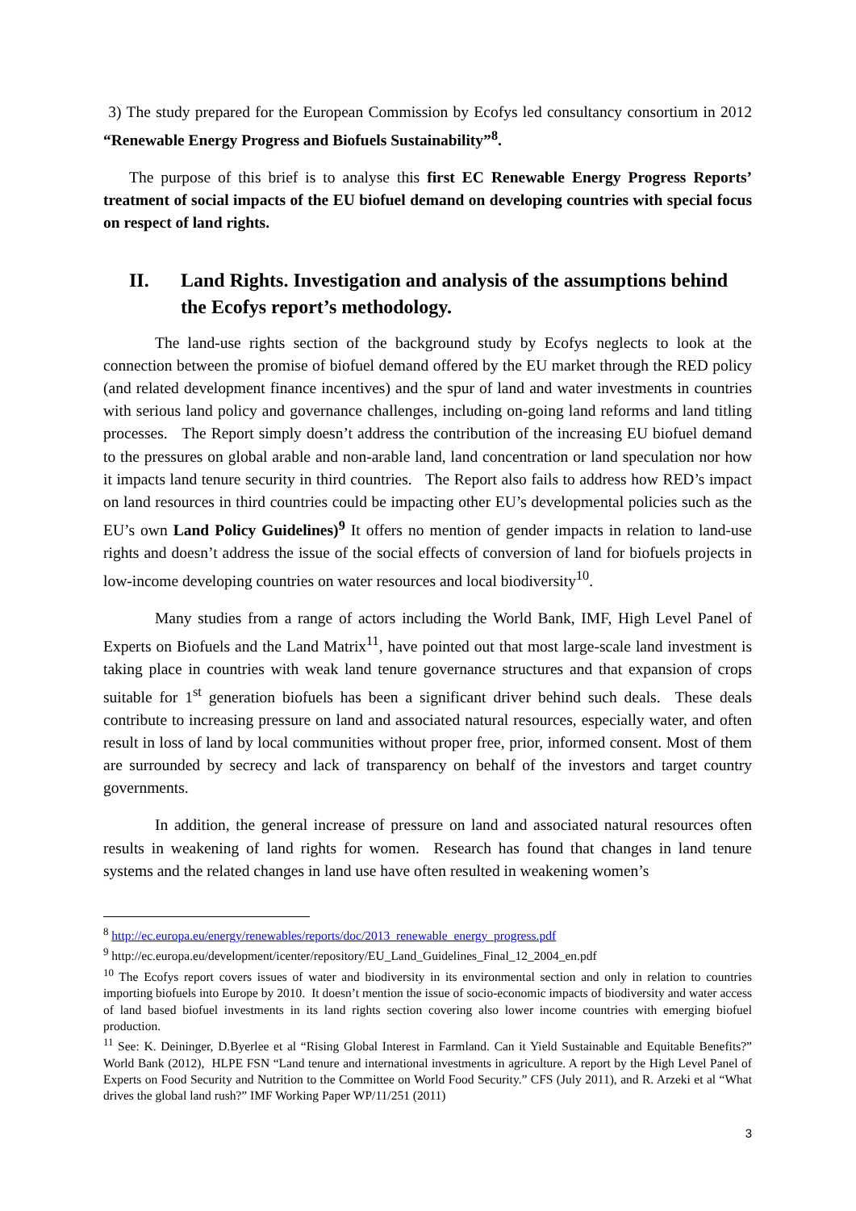3) The study prepared for the European Commission by Ecofys led consultancy consortium in 2012 “Renewable Energy Progress and Biofuels Sustainability”<sup>8</sup>.
The purpose of this brief is to analyse this first EC Renewable Energy Progress Reports’ treatment of social impacts of the EU biofuel demand on developing countries with special focus on respect of land rights.
II. Land Rights. Investigation and analysis of the assumptions behind the Ecofys report’s methodology.
The land-use rights section of the background study by Ecofys neglects to look at the connection between the promise of biofuel demand offered by the EU market through the RED policy (and related development finance incentives) and the spur of land and water investments in countries with serious land policy and governance challenges, including on-going land reforms and land titling processes. The Report simply doesn’t address the contribution of the increasing EU biofuel demand to the pressures on global arable and non-arable land, land concentration or land speculation nor how it impacts land tenure security in third countries. The Report also fails to address how RED’s impact on land resources in third countries could be impacting other EU’s developmental policies such as the EU’s own Land Policy Guidelines)<sup>9</sup> It offers no mention of gender impacts in relation to land-use rights and doesn’t address the issue of the social effects of conversion of land for biofuels projects in low-income developing countries on water resources and local biodiversity<sup>10</sup>.
Many studies from a range of actors including the World Bank, IMF, High Level Panel of Experts on Biofuels and the Land Matrix<sup>11</sup>, have pointed out that most large-scale land investment is taking place in countries with weak land tenure governance structures and that expansion of crops suitable for 1<sup>st</sup> generation biofuels has been a significant driver behind such deals. These deals contribute to increasing pressure on land and associated natural resources, especially water, and often result in loss of land by local communities without proper free, prior, informed consent. Most of them are surrounded by secrecy and lack of transparency on behalf of the investors and target country governments.
In addition, the general increase of pressure on land and associated natural resources often results in weakening of land rights for women. Research has found that changes in land tenure systems and the related changes in land use have often resulted in weakening women’s
<sup>8</sup> http://ec.europa.eu/energy/renewables/reports/doc/2013_renewable_energy_progress.pdf
<sup>9</sup> http://ec.europa.eu/development/icenter/repository/EU_Land_Guidelines_Final_12_2004_en.pdf
<sup>10</sup> The Ecofys report covers issues of water and biodiversity in its environmental section and only in relation to countries importing biofuels into Europe by 2010. It doesn’t mention the issue of socio-economic impacts of biodiversity and water access of land based biofuel investments in its land rights section covering also lower income countries with emerging biofuel production.
<sup>11</sup> See: K. Deininger, D.Byerlee et al “Rising Global Interest in Farmland. Can it Yield Sustainable and Equitable Benefits?” World Bank (2012), HLPE FSN “Land tenure and international investments in agriculture. A report by the High Level Panel of Experts on Food Security and Nutrition to the Committee on World Food Security.” CFS (July 2011), and R. Arzeki et al “What drives the global land rush?” IMF Working Paper WP/11/251 (2011)
3